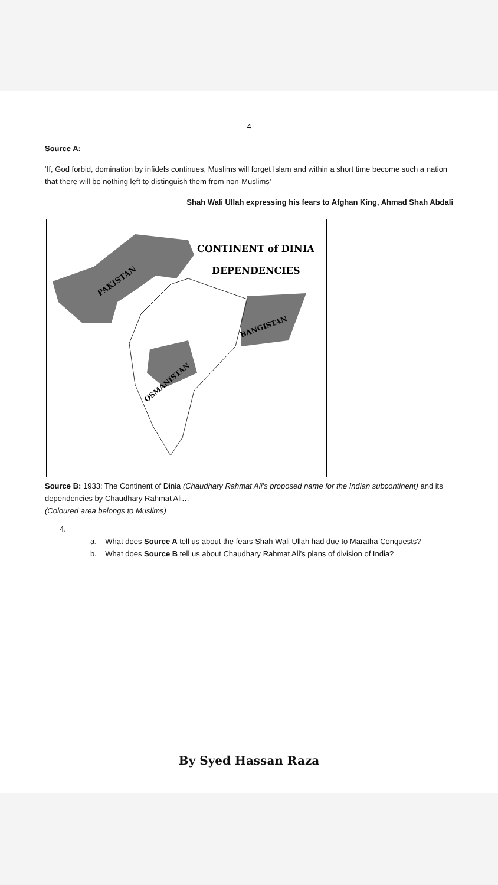4
Source A:
‘If, God forbid, domination by infidels continues, Muslims will forget Islam and within a short time become such a nation that there will be nothing left to distinguish them from non-Muslims’
Shah Wali Ullah expressing his fears to Afghan King, Ahmad Shah Abdali
CONTINENT of DINIA
DEPENDENCIES
PAKISTAN
BANGISTAN
OSMANISTAN
Source B: 1933: The Continent of Dinia (Chaudhary Rahmat Ali’s proposed name for the Indian subcontinent) and its dependencies by Chaudhary Rahmat Ali…
(Coloured area belongs to Muslims)
4.
a. What does Source A tell us about the fears Shah Wali Ullah had due to Maratha Conquests?
b. What does Source B tell us about Chaudhary Rahmat Ali’s plans of division of India?
By Syed Hassan Raza